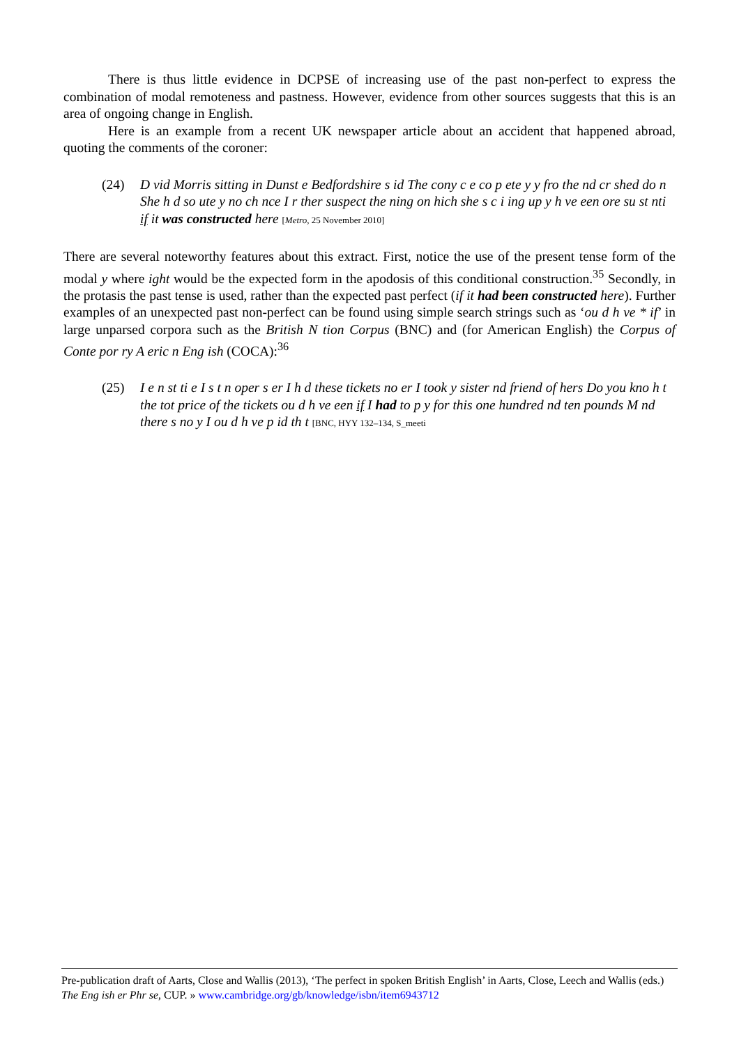There is thus little evidence in DCPSE of increasing use of the past non-perfect to express the combination of modal remoteness and pastness. However, evidence from other sources suggests that this is an area of ongoing change in English.
Here is an example from a recent UK newspaper article about an accident that happened abroad, quoting the comments of the coroner:
(24) D vid Morris sitting in Dunst e Bedfordshire s id The cony c e co p ete y y fro the nd cr shed do n She h d so ute y no ch nce I r ther suspect the ning on hich she s c i ing up y h ve een ore su st nti if it was constructed here [Metro, 25 November 2010]
There are several noteworthy features about this extract. First, notice the use of the present tense form of the modal y where ight would be the expected form in the apodosis of this conditional construction.<sup>35</sup> Secondly, in the protasis the past tense is used, rather than the expected past perfect (if it had been constructed here). Further examples of an unexpected past non-perfect can be found using simple search strings such as ‘ou d h ve * if’ in large unparsed corpora such as the British N tion Corpus (BNC) and (for American English) the Corpus of Conte por ry A eric n Eng ish (COCA):<sup>36</sup>
(25) I e n st ti e I s t n oper s er I h d these tickets no er I took y sister nd friend of hers Do you kno h t the tot price of the tickets ou d h ve een if I had to p y for this one hundred nd ten pounds M nd there s no y I ou d h ve p id th t [BNC, HYY 132–134, S_meeti
Pre-publication draft of Aarts, Close and Wallis (2013), ‘The perfect in spoken British English’ in Aarts, Close, Leech and Wallis (eds.) The Eng ish er Phr se, CUP. » www.cambridge.org/gb/knowledge/isbn/item6943712